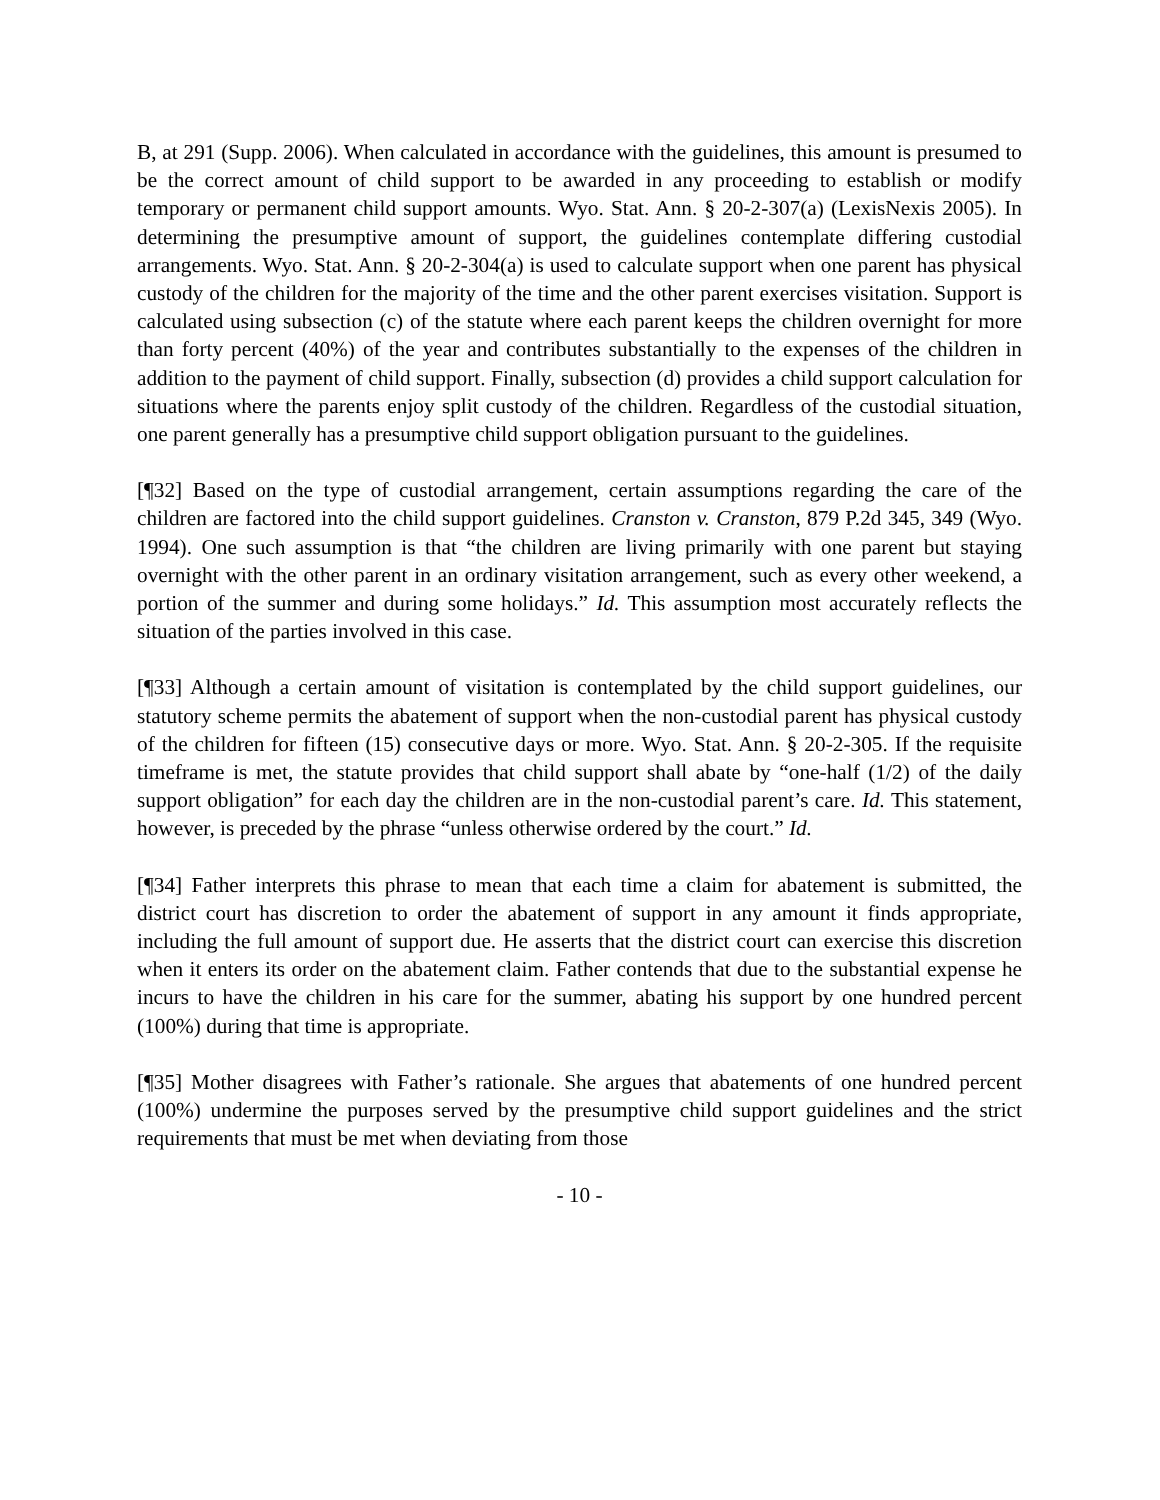B, at 291 (Supp. 2006). When calculated in accordance with the guidelines, this amount is presumed to be the correct amount of child support to be awarded in any proceeding to establish or modify temporary or permanent child support amounts. Wyo. Stat. Ann. § 20-2-307(a) (LexisNexis 2005). In determining the presumptive amount of support, the guidelines contemplate differing custodial arrangements. Wyo. Stat. Ann. § 20-2-304(a) is used to calculate support when one parent has physical custody of the children for the majority of the time and the other parent exercises visitation. Support is calculated using subsection (c) of the statute where each parent keeps the children overnight for more than forty percent (40%) of the year and contributes substantially to the expenses of the children in addition to the payment of child support. Finally, subsection (d) provides a child support calculation for situations where the parents enjoy split custody of the children. Regardless of the custodial situation, one parent generally has a presumptive child support obligation pursuant to the guidelines.
[¶32] Based on the type of custodial arrangement, certain assumptions regarding the care of the children are factored into the child support guidelines. Cranston v. Cranston, 879 P.2d 345, 349 (Wyo. 1994). One such assumption is that “the children are living primarily with one parent but staying overnight with the other parent in an ordinary visitation arrangement, such as every other weekend, a portion of the summer and during some holidays.” Id. This assumption most accurately reflects the situation of the parties involved in this case.
[¶33] Although a certain amount of visitation is contemplated by the child support guidelines, our statutory scheme permits the abatement of support when the non-custodial parent has physical custody of the children for fifteen (15) consecutive days or more. Wyo. Stat. Ann. § 20-2-305. If the requisite timeframe is met, the statute provides that child support shall abate by “one-half (1/2) of the daily support obligation” for each day the children are in the non-custodial parent’s care. Id. This statement, however, is preceded by the phrase “unless otherwise ordered by the court.” Id.
[¶34] Father interprets this phrase to mean that each time a claim for abatement is submitted, the district court has discretion to order the abatement of support in any amount it finds appropriate, including the full amount of support due. He asserts that the district court can exercise this discretion when it enters its order on the abatement claim. Father contends that due to the substantial expense he incurs to have the children in his care for the summer, abating his support by one hundred percent (100%) during that time is appropriate.
[¶35] Mother disagrees with Father’s rationale. She argues that abatements of one hundred percent (100%) undermine the purposes served by the presumptive child support guidelines and the strict requirements that must be met when deviating from those
- 10 -